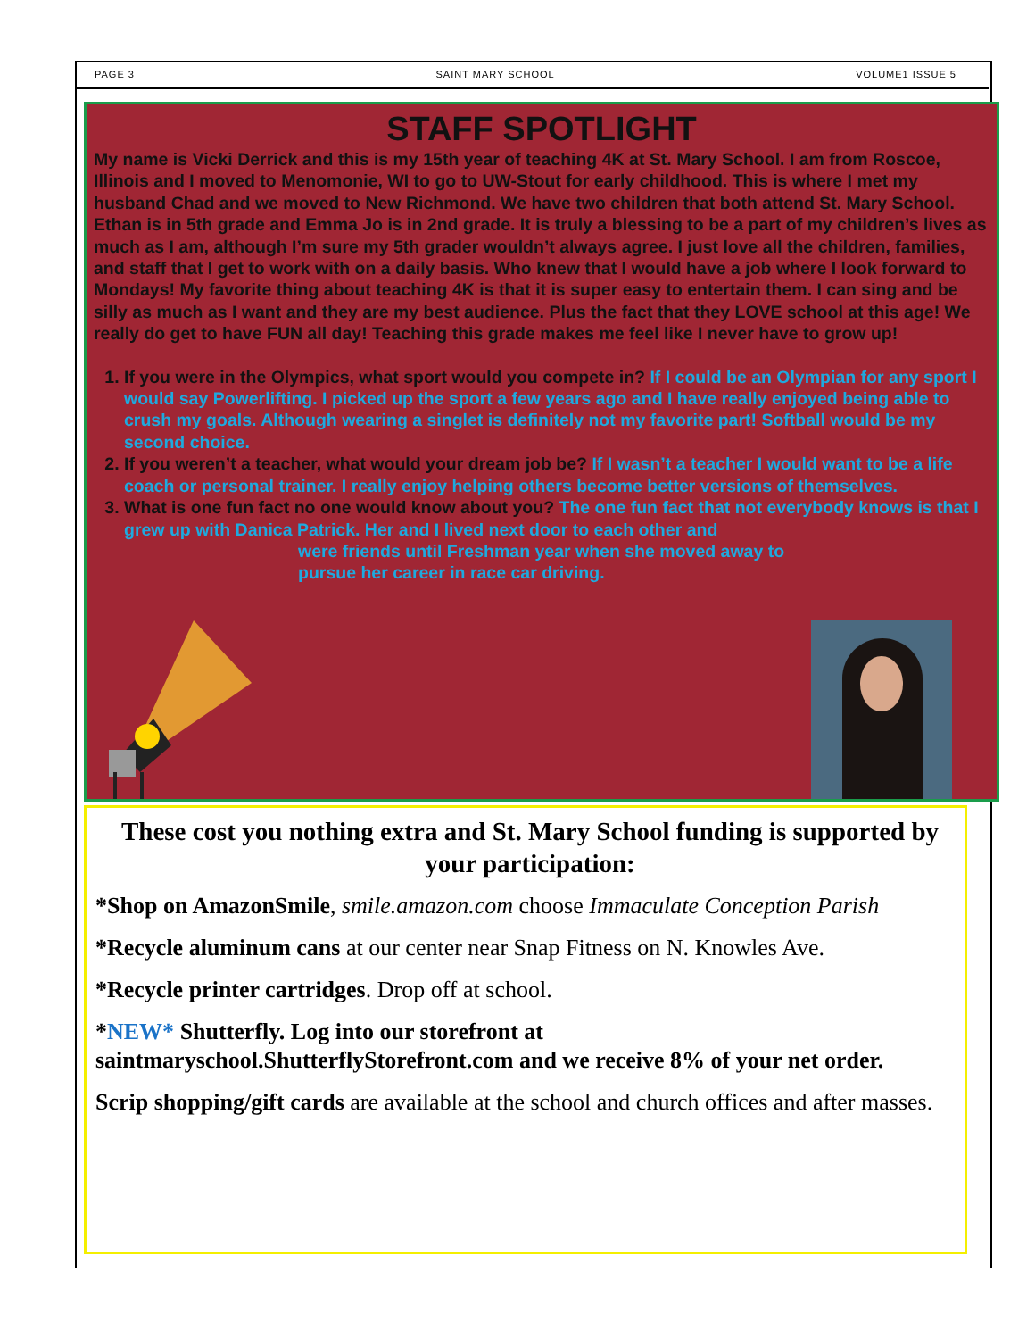PAGE 3 SAINT MARY SCHOOL VOLUME1 ISSUE 5
STAFF SPOTLIGHT
My name is Vicki Derrick and this is my 15th year of teaching 4K at St. Mary School. I am from Roscoe, Illinois and I moved to Menomonie, WI to go to UW-Stout for early childhood. This is where I met my husband Chad and we moved to New Richmond. We have two children that both attend St. Mary School. Ethan is in 5th grade and Emma Jo is in 2nd grade. It is truly a blessing to be a part of my children’s lives as much as I am, although I’m sure my 5th grader wouldn’t always agree. I just love all the children, families, and staff that I get to work with on a daily basis. Who knew that I would have a job where I look forward to Mondays! My favorite thing about teaching 4K is that it is super easy to entertain them. I can sing and be silly as much as I want and they are my best audience. Plus the fact that they LOVE school at this age! We really do get to have FUN all day! Teaching this grade makes me feel like I never have to grow up!
1. If you were in the Olympics, what sport would you compete in? If I could be an Olympian for any sport I would say Powerlifting. I picked up the sport a few years ago and I have really enjoyed being able to crush my goals. Although wearing a singlet is definitely not my favorite part! Softball would be my second choice.
2. If you weren’t a teacher, what would your dream job be? If I wasn’t a teacher I would want to be a life coach or personal trainer. I really enjoy helping others become better versions of themselves.
3. What is one fun fact no one would know about you? The one fun fact that not everybody knows is that I grew up with Danica Patrick. Her and I lived next door to each other and
were friends until Freshman year when she moved away to pursue her career in race car driving.
These cost you nothing extra and St. Mary School funding is supported by your participation:
*Shop on AmazonSmile, smile.amazon.com choose Immaculate Conception Parish
*Recycle aluminum cans at our center near Snap Fitness on N. Knowles Ave.
*Recycle printer cartridges. Drop off at school.
*NEW* Shutterfly. Log into our storefront at saintmaryschool.ShutterflyStorefront.com and we receive 8% of your net order.
Scrip shopping/gift cards are available at the school and church offices and after masses.